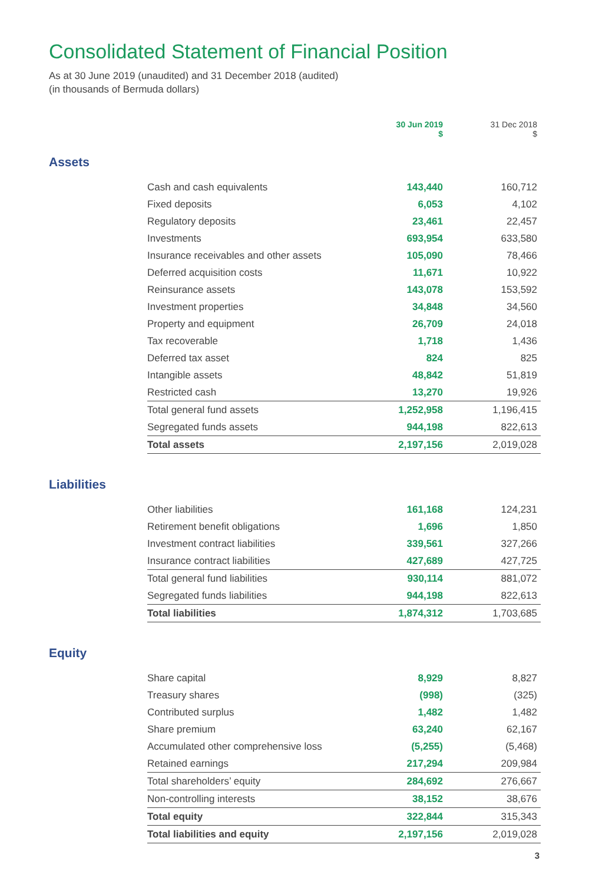Consolidated Statement of Financial Position
As at 30 June 2019 (unaudited) and 31 December 2018 (audited)
(in thousands of Bermuda dollars)
| | | 30 Jun 2019 $ | 31 Dec 2018 $ |
| --- | --- | --- | --- |
| Assets | | | |
| | Cash and cash equivalents | 143,440 | 160,712 |
| | Fixed deposits | 6,053 | 4,102 |
| | Regulatory deposits | 23,461 | 22,457 |
| | Investments | 693,954 | 633,580 |
| | Insurance receivables and other assets | 105,090 | 78,466 |
| | Deferred acquisition costs | 11,671 | 10,922 |
| | Reinsurance assets | 143,078 | 153,592 |
| | Investment properties | 34,848 | 34,560 |
| | Property and equipment | 26,709 | 24,018 |
| | Tax recoverable | 1,718 | 1,436 |
| | Deferred tax asset | 824 | 825 |
| | Intangible assets | 48,842 | 51,819 |
| | Restricted cash | 13,270 | 19,926 |
| | Total general fund assets | 1,252,958 | 1,196,415 |
| | Segregated funds assets | 944,198 | 822,613 |
| | Total assets | 2,197,156 | 2,019,028 |
| Liabilities | | | |
| | Other liabilities | 161,168 | 124,231 |
| | Retirement benefit obligations | 1,696 | 1,850 |
| | Investment contract liabilities | 339,561 | 327,266 |
| | Insurance contract liabilities | 427,689 | 427,725 |
| | Total general fund liabilities | 930,114 | 881,072 |
| | Segregated funds liabilities | 944,198 | 822,613 |
| | Total liabilities | 1,874,312 | 1,703,685 |
| Equity | | | |
| | Share capital | 8,929 | 8,827 |
| | Treasury shares | (998) | (325) |
| | Contributed surplus | 1,482 | 1,482 |
| | Share premium | 63,240 | 62,167 |
| | Accumulated other comprehensive loss | (5,255) | (5,468) |
| | Retained earnings | 217,294 | 209,984 |
| | Total shareholders’ equity | 284,692 | 276,667 |
| | Non-controlling interests | 38,152 | 38,676 |
| | Total equity | 322,844 | 315,343 |
| | Total liabilities and equity | 2,197,156 | 2,019,028 |
3